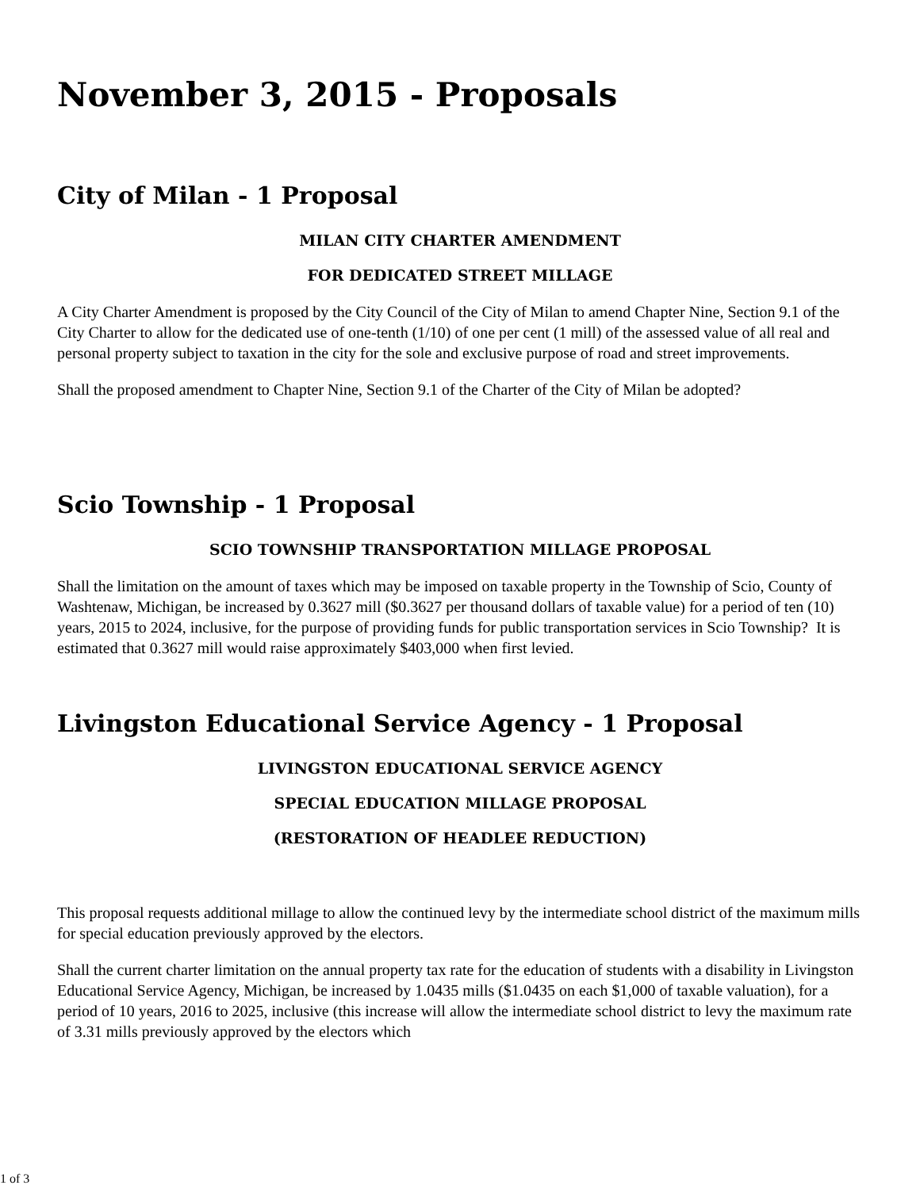November 3, 2015 - Proposals
City of Milan - 1 Proposal
MILAN CITY CHARTER AMENDMENT
FOR DEDICATED STREET MILLAGE
A City Charter Amendment is proposed by the City Council of the City of Milan to amend Chapter Nine, Section 9.1 of the City Charter to allow for the dedicated use of one-tenth (1/10) of one per cent (1 mill) of the assessed value of all real and personal property subject to taxation in the city for the sole and exclusive purpose of road and street improvements.
Shall the proposed amendment to Chapter Nine, Section 9.1 of the Charter of the City of Milan be adopted?
Scio Township - 1 Proposal
SCIO TOWNSHIP TRANSPORTATION MILLAGE PROPOSAL
Shall the limitation on the amount of taxes which may be imposed on taxable property in the Township of Scio, County of Washtenaw, Michigan, be increased by 0.3627 mill ($0.3627 per thousand dollars of taxable value) for a period of ten (10) years, 2015 to 2024, inclusive, for the purpose of providing funds for public transportation services in Scio Township? It is estimated that 0.3627 mill would raise approximately $403,000 when first levied.
Livingston Educational Service Agency - 1 Proposal
LIVINGSTON EDUCATIONAL SERVICE AGENCY
SPECIAL EDUCATION MILLAGE PROPOSAL
(RESTORATION OF HEADLEE REDUCTION)
This proposal requests additional millage to allow the continued levy by the intermediate school district of the maximum mills for special education previously approved by the electors.
Shall the current charter limitation on the annual property tax rate for the education of students with a disability in Livingston Educational Service Agency, Michigan, be increased by 1.0435 mills ($1.0435 on each $1,000 of taxable valuation), for a period of 10 years, 2016 to 2025, inclusive (this increase will allow the intermediate school district to levy the maximum rate of 3.31 mills previously approved by the electors which
1 of 3